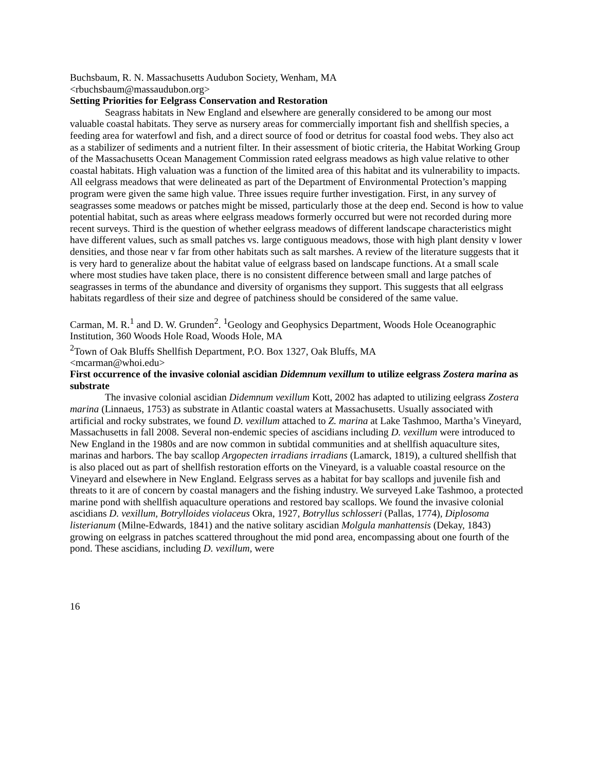Buchsbaum, R. N. Massachusetts Audubon Society, Wenham, MA
<rbuchsbaum@massaudubon.org>
Setting Priorities for Eelgrass Conservation and Restoration
Seagrass habitats in New England and elsewhere are generally considered to be among our most valuable coastal habitats. They serve as nursery areas for commercially important fish and shellfish species, a feeding area for waterfowl and fish, and a direct source of food or detritus for coastal food webs. They also act as a stabilizer of sediments and a nutrient filter. In their assessment of biotic criteria, the Habitat Working Group of the Massachusetts Ocean Management Commission rated eelgrass meadows as high value relative to other coastal habitats. High valuation was a function of the limited area of this habitat and its vulnerability to impacts. All eelgrass meadows that were delineated as part of the Department of Environmental Protection’s mapping program were given the same high value. Three issues require further investigation. First, in any survey of seagrasses some meadows or patches might be missed, particularly those at the deep end. Second is how to value potential habitat, such as areas where eelgrass meadows formerly occurred but were not recorded during more recent surveys. Third is the question of whether eelgrass meadows of different landscape characteristics might have different values, such as small patches vs. large contiguous meadows, those with high plant density v lower densities, and those near v far from other habitats such as salt marshes. A review of the literature suggests that it is very hard to generalize about the habitat value of eelgrass based on landscape functions. At a small scale where most studies have taken place, there is no consistent difference between small and large patches of seagrasses in terms of the abundance and diversity of organisms they support. This suggests that all eelgrass habitats regardless of their size and degree of patchiness should be considered of the same value.
Carman, M. R.<sup>1</sup> and D. W. Grunden<sup>2</sup>. <sup>1</sup>Geology and Geophysics Department, Woods Hole Oceanographic Institution, 360 Woods Hole Road, Woods Hole, MA
<sup>2</sup> Town of Oak Bluffs Shellfish Department, P.O. Box 1327, Oak Bluffs, MA
<mcarman@whoi.edu>
First occurrence of the invasive colonial ascidian Didemnum vexillum to utilize eelgrass Zostera marina as substrate
The invasive colonial ascidian Didemnum vexillum Kott, 2002 has adapted to utilizing eelgrass Zostera marina (Linnaeus, 1753) as substrate in Atlantic coastal waters at Massachusetts. Usually associated with artificial and rocky substrates, we found D. vexillum attached to Z. marina at Lake Tashmoo, Martha’s Vineyard, Massachusetts in fall 2008. Several non-endemic species of ascidians including D. vexillum were introduced to New England in the 1980s and are now common in subtidal communities and at shellfish aquaculture sites, marinas and harbors. The bay scallop Argopecten irradians irradians (Lamarck, 1819), a cultured shellfish that is also placed out as part of shellfish restoration efforts on the Vineyard, is a valuable coastal resource on the Vineyard and elsewhere in New England. Eelgrass serves as a habitat for bay scallops and juvenile fish and threats to it are of concern by coastal managers and the fishing industry. We surveyed Lake Tashmoo, a protected marine pond with shellfish aquaculture operations and restored bay scallops. We found the invasive colonial ascidians D. vexillum, Botrylloides violaceus Okra, 1927, Botryllus schlosseri (Pallas, 1774), Diplosoma listerianum (Milne-Edwards, 1841) and the native solitary ascidian Molgula manhattensis (Dekay, 1843) growing on eelgrass in patches scattered throughout the mid pond area, encompassing about one fourth of the pond. These ascidians, including D. vexillum, were
16